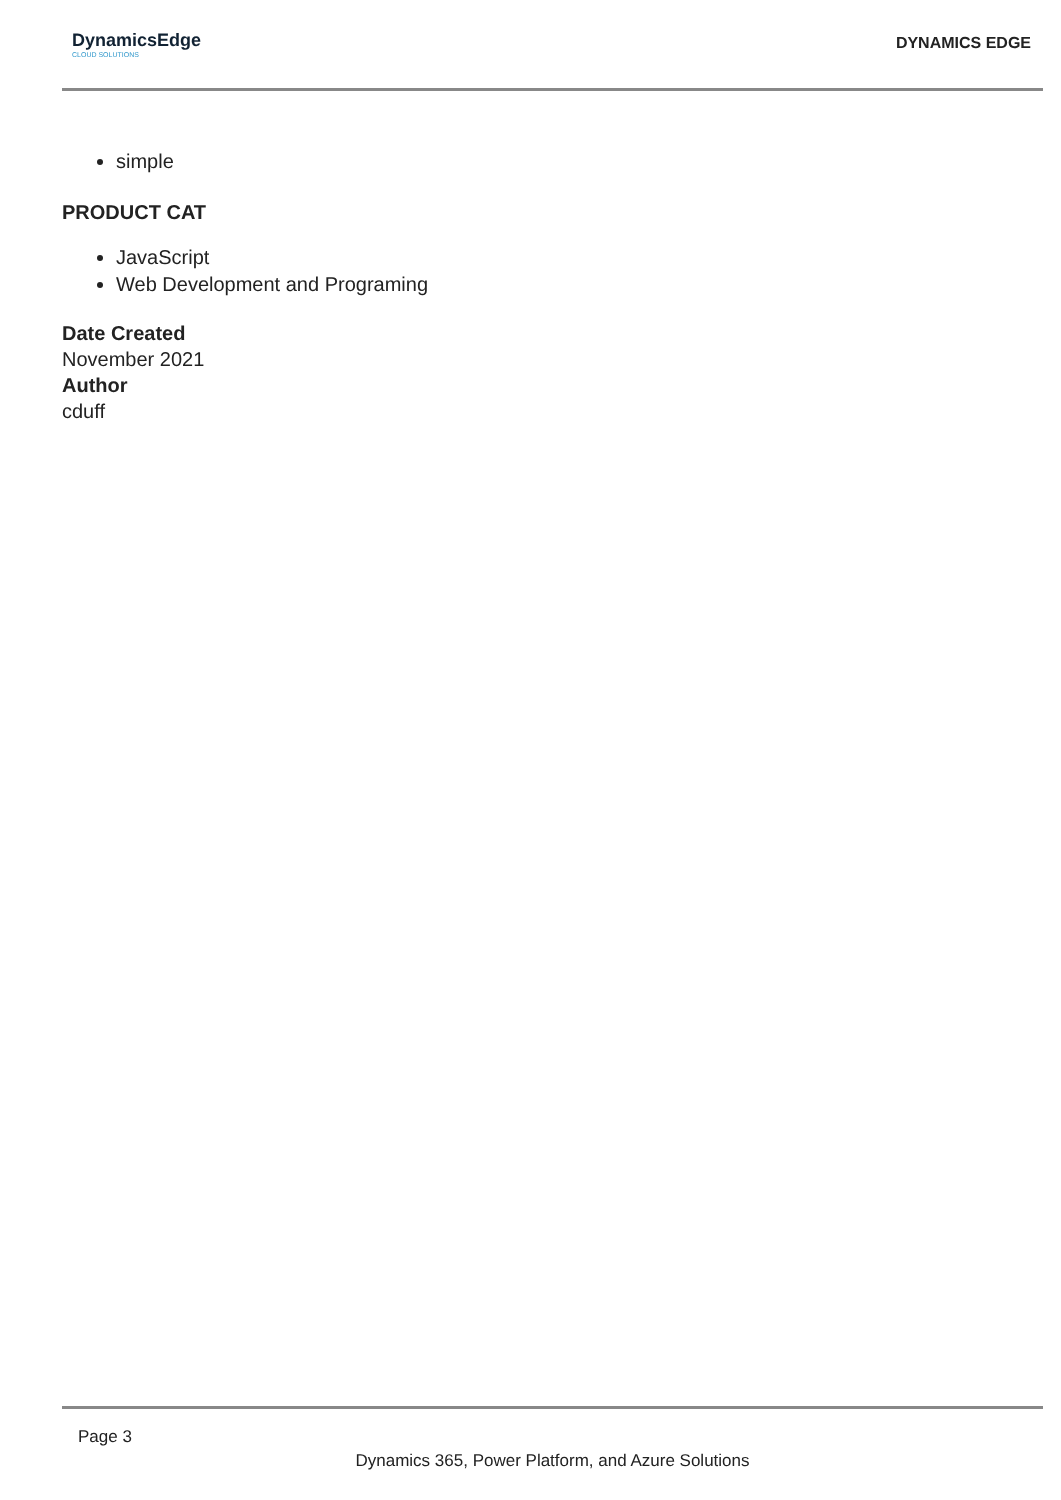DynamicsEdge
CLOUD SOLUTIONS
DYNAMICS EDGE
simple
PRODUCT CAT
JavaScript
Web Development and Programing
Date Created
November 2021
Author
cduff
Page 3
Dynamics 365, Power Platform, and Azure Solutions